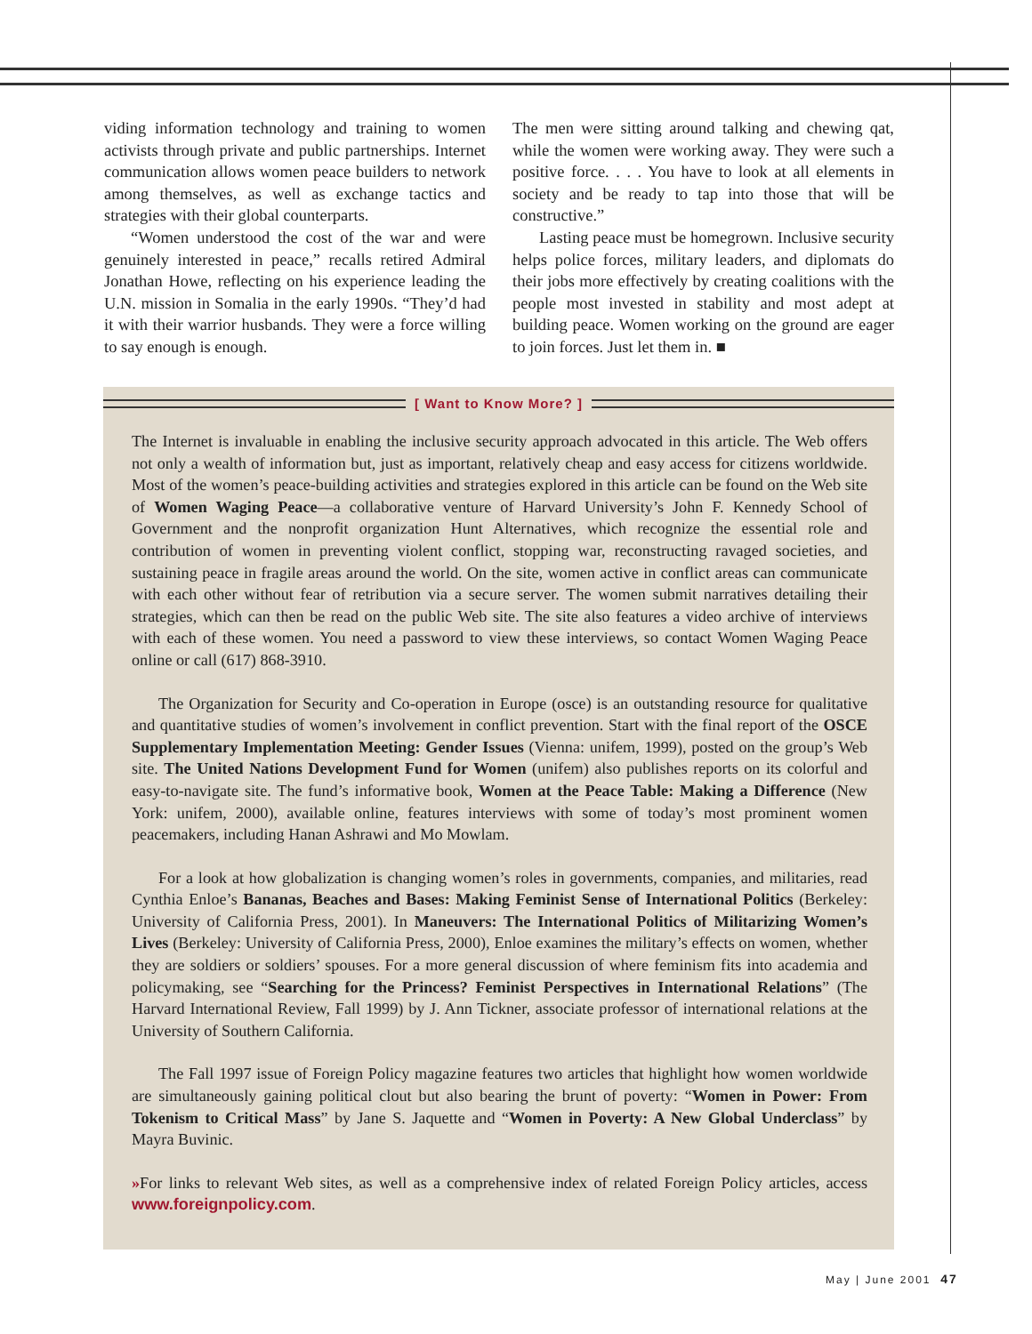viding information technology and training to women activists through private and public partnerships. Internet communication allows women peace builders to network among themselves, as well as exchange tactics and strategies with their global counterparts.
“Women understood the cost of the war and were genuinely interested in peace,” recalls retired Admiral Jonathan Howe, reflecting on his experience leading the U.N. mission in Somalia in the early 1990s. “They’d had it with their warrior husbands. They were a force willing to say enough is enough.
The men were sitting around talking and chewing qat, while the women were working away. They were such a positive force. . . . You have to look at all elements in society and be ready to tap into those that will be constructive.”
Lasting peace must be homegrown. Inclusive security helps police forces, military leaders, and diplomats do their jobs more effectively by creating coalitions with the people most invested in stability and most adept at building peace. Women working on the ground are eager to join forces. Just let them in. ■
[ Want to Know More? ]
The Internet is invaluable in enabling the inclusive security approach advocated in this article. The Web offers not only a wealth of information but, just as important, relatively cheap and easy access for citizens worldwide. Most of the women’s peace-building activities and strategies explored in this article can be found on the Web site of Women Waging Peace—a collaborative venture of Harvard University’s John F. Kennedy School of Government and the nonprofit organization Hunt Alternatives, which recognize the essential role and contribution of women in preventing violent conflict, stopping war, reconstructing ravaged societies, and sustaining peace in fragile areas around the world. On the site, women active in conflict areas can communicate with each other without fear of retribution via a secure server. The women submit narratives detailing their strategies, which can then be read on the public Web site. The site also features a video archive of interviews with each of these women. You need a password to view these interviews, so contact Women Waging Peace online or call (617) 868-3910.
The Organization for Security and Co-operation in Europe (osce) is an outstanding resource for qualitative and quantitative studies of women’s involvement in conflict prevention. Start with the final report of the OSCE Supplementary Implementation Meeting: Gender Issues (Vienna: unifem, 1999), posted on the group’s Web site. The United Nations Development Fund for Women (unifem) also publishes reports on its colorful and easy-to-navigate site. The fund’s informative book, Women at the Peace Table: Making a Difference (New York: unifem, 2000), available online, features interviews with some of today’s most prominent women peacemakers, including Hanan Ashrawi and Mo Mowlam.
For a look at how globalization is changing women’s roles in governments, companies, and militaries, read Cynthia Enloe’s Bananas, Beaches and Bases: Making Feminist Sense of International Politics (Berkeley: University of California Press, 2001). In Maneuvers: The International Politics of Militarizing Women’s Lives (Berkeley: University of California Press, 2000), Enloe examines the military’s effects on women, whether they are soldiers or soldiers’ spouses. For a more general discussion of where feminism fits into academia and policymaking, see “Searching for the Princess? Feminist Perspectives in International Relations” (The Harvard International Review, Fall 1999) by J. Ann Tickner, associate professor of international relations at the University of Southern California.
The Fall 1997 issue of Foreign Policy magazine features two articles that highlight how women worldwide are simultaneously gaining political clout but also bearing the brunt of poverty: “Women in Power: From Tokenism to Critical Mass” by Jane S. Jaquette and “Women in Poverty: A New Global Underclass” by Mayra Buvinic.
»For links to relevant Web sites, as well as a comprehensive index of related Foreign Policy articles, access www.foreignpolicy.com.
May | June 2001 47